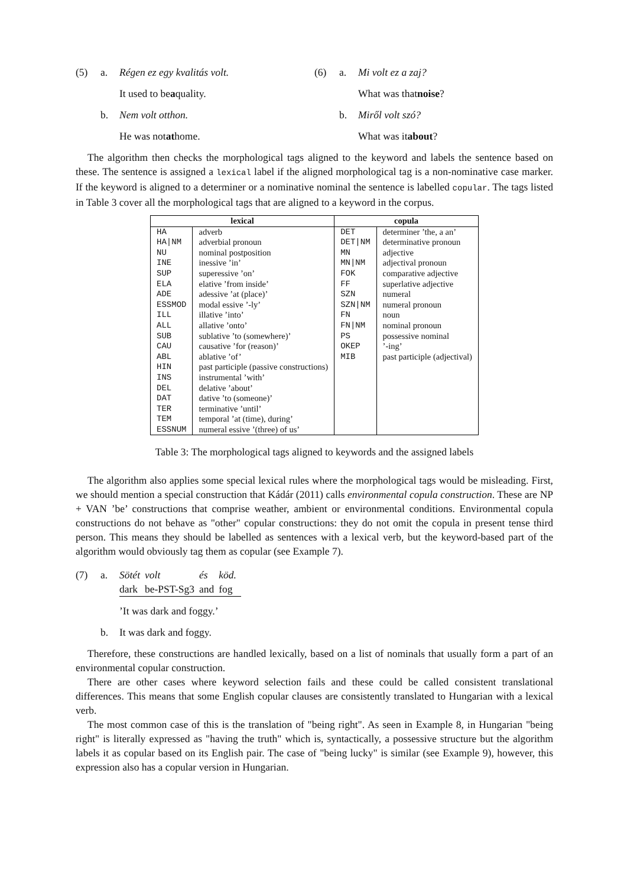(5) a. Régen ez egy kvalitás volt.
It used to be a quality.
b. Nem volt otthon.
He was not at home.
(6) a. Mi volt ez a zaj?
What was that noise?
b. Miről volt szó?
What was it about?
The algorithm then checks the morphological tags aligned to the keyword and labels the sentence based on these. The sentence is assigned a lexical label if the aligned morphological tag is a non-nominative case marker. If the keyword is aligned to a determiner or a nominative nominal the sentence is labelled copular. The tags listed in Table 3 cover all the morphological tags that are aligned to a keyword in the corpus.
| lexical | | copula | |
| --- | --- | --- | --- |
| HA | adverb | DET | determiner ’the, a an’ |
| HA/NM | adverbial pronoun | DET/NM | determinative pronoun |
| NU | nominal postposition | MN | adjective |
| INE | inessive ’in’ | MN/NM | adjectival pronoun |
| SUP | superessive ’on’ | FOK | comparative adjective |
| ELA | elative ’from inside’ | FF | superlative adjective |
| ADE | adessive ’at (place)’ | SZN | numeral |
| ESSMOD | modal essive ’-ly’ | SZN/NM | numeral pronoun |
| ILL | illative ’into’ | FN | noun |
| ALL | allative ’onto’ | FN/NM | nominal pronoun |
| SUB | sublative ’to (somewhere)’ | PS | possessive nominal |
| CAU | causative ’for (reason)’ | OKEP | ’-ing’ |
| ABL | ablative ’of’ | MIB | past participle (adjectival) |
| HIN | past participle (passive constructions) | | |
| INS | instrumental ’with’ | | |
| DEL | delative ’about’ | | |
| DAT | dative ’to (someone)’ | | |
| TER | terminative ’until’ | | |
| TEM | temporal ’at (time), during’ | | |
| ESSNUM | numeral essive ’(three) of us’ | | |
Table 3: The morphological tags aligned to keywords and the assigned labels
The algorithm also applies some special lexical rules where the morphological tags would be misleading. First, we should mention a special construction that Kádár (2011) calls environmental copula construction. These are NP + VAN ’be’ constructions that comprise weather, ambient or environmental conditions. Environmental copula constructions do not behave as "other" copular constructions: they do not omit the copula in present tense third person. This means they should be labelled as sentences with a lexical verb, but the keyword-based part of the algorithm would obviously tag them as copular (see Example 7).
(7) a.
| Sötét | volt | és | köd. |
| dark | be-PST-Sg3 | and | fog |
’It was dark and foggy.’
b. It was dark and foggy.
Therefore, these constructions are handled lexically, based on a list of nominals that usually form a part of an environmental copular construction.
There are other cases where keyword selection fails and these could be called consistent translational differences. This means that some English copular clauses are consistently translated to Hungarian with a lexical verb.
The most common case of this is the translation of "being right". As seen in Example 8, in Hungarian "being right" is literally expressed as "having the truth" which is, syntactically, a possessive structure but the algorithm labels it as copular based on its English pair. The case of "being lucky" is similar (see Example 9), however, this expression also has a copular version in Hungarian.